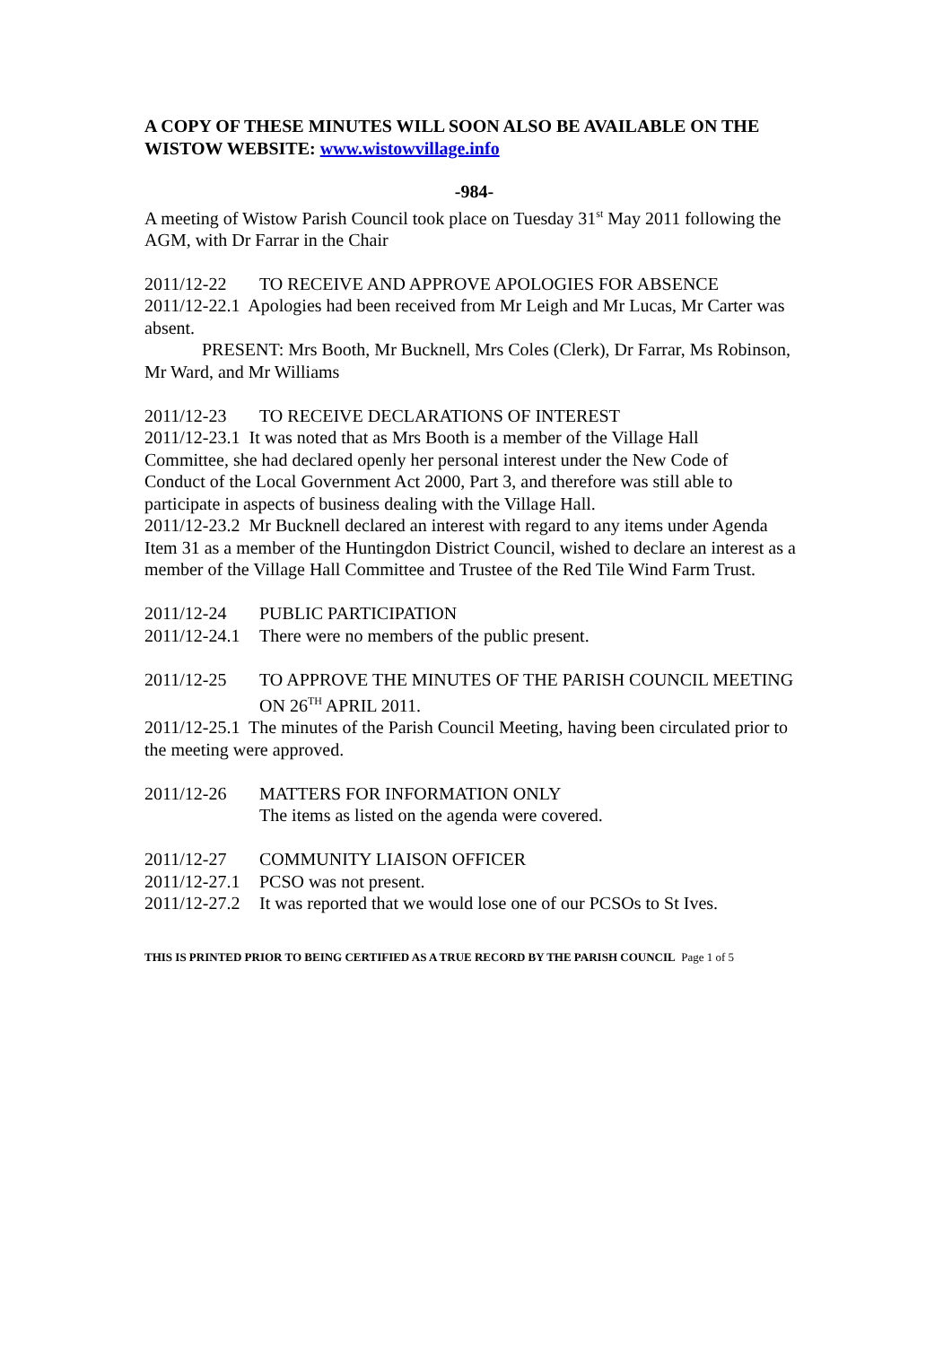A COPY OF THESE MINUTES WILL SOON ALSO BE AVAILABLE ON THE WISTOW WEBSITE: www.wistowvillage.info
-984-
A meeting of Wistow Parish Council took place on Tuesday 31<sup>st</sup> May 2011 following the AGM, with Dr Farrar in the Chair
2011/12-22 TO RECEIVE AND APPROVE APOLOGIES FOR ABSENCE
2011/12-22.1 Apologies had been received from Mr Leigh and Mr Lucas, Mr Carter was absent.
PRESENT: Mrs Booth, Mr Bucknell, Mrs Coles (Clerk), Dr Farrar, Ms Robinson, Mr Ward, and Mr Williams
2011/12-23 TO RECEIVE DECLARATIONS OF INTEREST
2011/12-23.1 It was noted that as Mrs Booth is a member of the Village Hall Committee, she had declared openly her personal interest under the New Code of Conduct of the Local Government Act 2000, Part 3, and therefore was still able to participate in aspects of business dealing with the Village Hall.
2011/12-23.2 Mr Bucknell declared an interest with regard to any items under Agenda Item 31 as a member of the Huntingdon District Council, wished to declare an interest as a member of the Village Hall Committee and Trustee of the Red Tile Wind Farm Trust.
2011/12-24 PUBLIC PARTICIPATION
2011/12-24.1 There were no members of the public present.
2011/12-25 TO APPROVE THE MINUTES OF THE PARISH COUNCIL MEETING ON 26<sup>TH</sup> APRIL 2011.
2011/12-25.1 The minutes of the Parish Council Meeting, having been circulated prior to the meeting were approved.
2011/12-26 MATTERS FOR INFORMATION ONLY
The items as listed on the agenda were covered.
2011/12-27 COMMUNITY LIAISON OFFICER
2011/12-27.1 PCSO was not present.
2011/12-27.2 It was reported that we would lose one of our PCSOs to St Ives.
THIS IS PRINTED PRIOR TO BEING CERTIFIED AS A TRUE RECORD BY THE PARISH COUNCIL Page 1 of 5